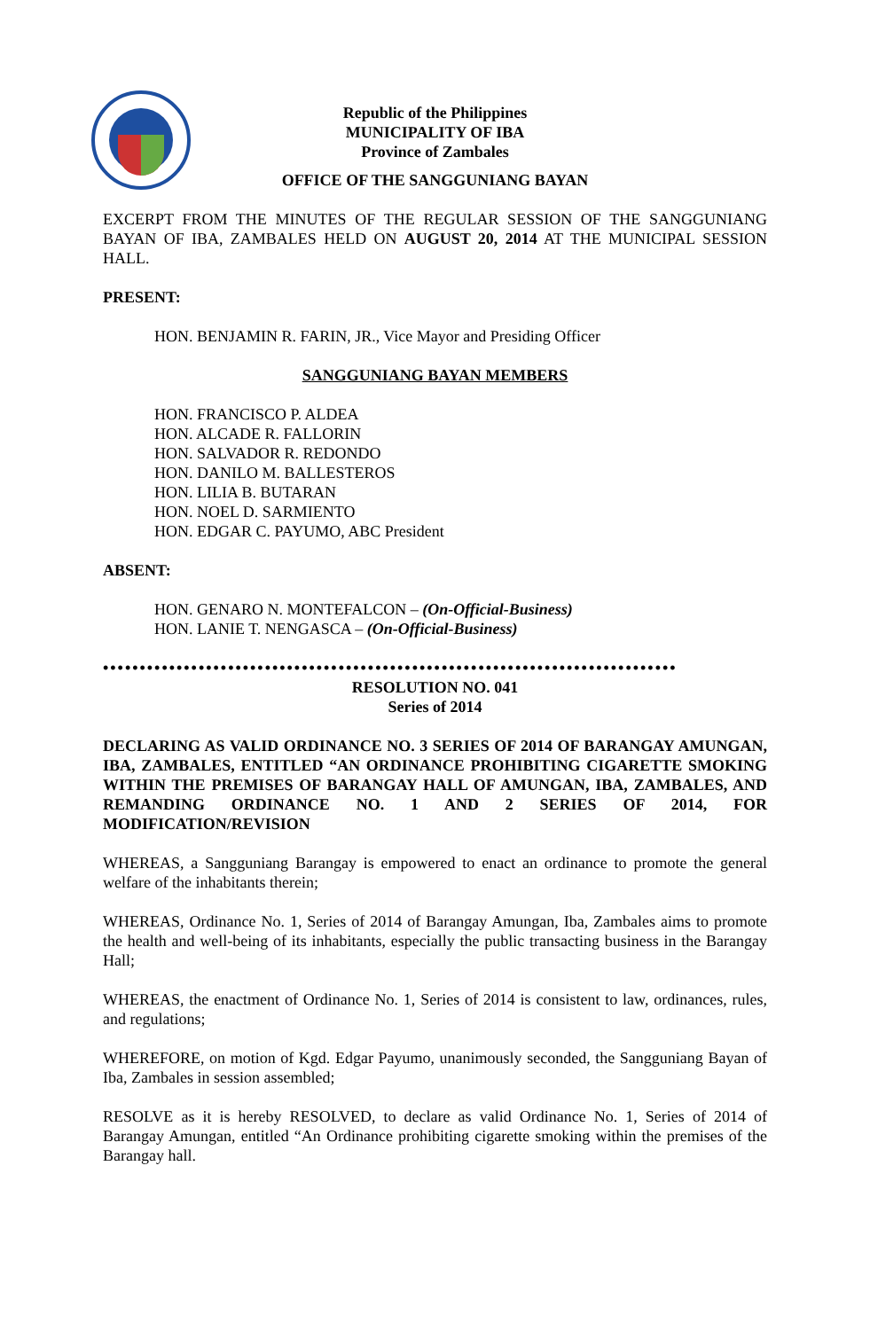Republic of the Philippines
MUNICIPALITY OF IBA
Province of Zambales
OFFICE OF THE SANGGUNIANG BAYAN
EXCERPT FROM THE MINUTES OF THE REGULAR SESSION OF THE SANGGUNIANG BAYAN OF IBA, ZAMBALES HELD ON AUGUST 20, 2014 AT THE MUNICIPAL SESSION HALL.
PRESENT:
HON. BENJAMIN R. FARIN, JR., Vice Mayor and Presiding Officer
SANGGUNIANG BAYAN MEMBERS
HON. FRANCISCO P. ALDEA
HON. ALCADE R. FALLORIN
HON. SALVADOR R. REDONDO
HON. DANILO M. BALLESTEROS
HON. LILIA B. BUTARAN
HON. NOEL D. SARMIENTO
HON. EDGAR C. PAYUMO, ABC President
ABSENT:
HON. GENARO N. MONTEFALCON – (On-Official-Business)
HON. LANIE T. NENGASCA – (On-Official-Business)
••••••••••••••••••••••••••••••••••••••••••••••••••••••••••••••••••••••••••••••
RESOLUTION NO. 041
Series of 2014
DECLARING AS VALID ORDINANCE NO. 3 SERIES OF 2014 OF BARANGAY AMUNGAN, IBA, ZAMBALES, ENTITLED “AN ORDINANCE PROHIBITING CIGARETTE SMOKING WITHIN THE PREMISES OF BARANGAY HALL OF AMUNGAN, IBA, ZAMBALES, AND REMANDING ORDINANCE NO. 1 AND 2 SERIES OF 2014, FOR MODIFICATION/REVISION
WHEREAS, a Sangguniang Barangay is empowered to enact an ordinance to promote the general welfare of the inhabitants therein;
WHEREAS, Ordinance No. 1, Series of 2014 of Barangay Amungan, Iba, Zambales aims to promote the health and well-being of its inhabitants, especially the public transacting business in the Barangay Hall;
WHEREAS, the enactment of Ordinance No. 1, Series of 2014 is consistent to law, ordinances, rules, and regulations;
WHEREFORE, on motion of Kgd. Edgar Payumo, unanimously seconded, the Sangguniang Bayan of Iba, Zambales in session assembled;
RESOLVE as it is hereby RESOLVED, to declare as valid Ordinance No. 1, Series of 2014 of Barangay Amungan, entitled “An Ordinance prohibiting cigarette smoking within the premises of the Barangay hall.